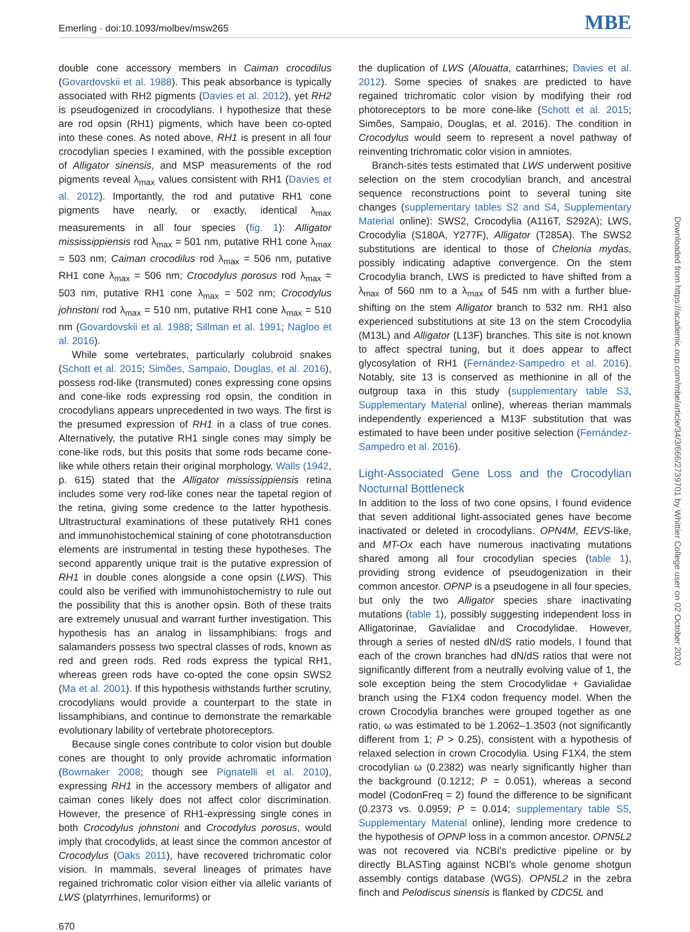Emerling · doi:10.1093/molbev/msw265 MBE
double cone accessory members in Caiman crocodilus (Govardovskii et al. 1988). This peak absorbance is typically associated with RH2 pigments (Davies et al. 2012), yet RH2 is pseudogenized in crocodylians. I hypothesize that these are rod opsin (RH1) pigments, which have been co-opted into these cones. As noted above, RH1 is present in all four crocodylian species I examined, with the possible exception of Alligator sinensis, and MSP measurements of the rod pigments reveal λ<sub>max</sub> values consistent with RH1 (Davies et al. 2012). Importantly, the rod and putative RH1 cone pigments have nearly, or exactly, identical λ<sub>max</sub> measurements in all four species (fig. 1): Alligator mississippiensis rod λ<sub>max</sub> = 501 nm, putative RH1 cone λ<sub>max</sub> = 503 nm; Caiman crocodilus rod λ<sub>max</sub> = 506 nm, putative RH1 cone λ<sub>max</sub> = 506 nm; Crocodylus porosus rod λ<sub>max</sub> = 503 nm, putative RH1 cone λ<sub>max</sub> = 502 nm; Crocodylus johnstoni rod λ<sub>max</sub> = 510 nm, putative RH1 cone λ<sub>max</sub> = 510 nm (Govardovskii et al. 1988; Sillman et al. 1991; Nagloo et al. 2016).
While some vertebrates, particularly colubroid snakes (Schott et al. 2015; Simões, Sampaio, Douglas, et al. 2016), possess rod-like (transmuted) cones expressing cone opsins and cone-like rods expressing rod opsin, the condition in crocodylians appears unprecedented in two ways. The first is the presumed expression of RH1 in a class of true cones. Alternatively, the putative RH1 single cones may simply be cone-like rods, but this posits that some rods became cone-like while others retain their original morphology. Walls (1942, p. 615) stated that the Alligator mississippiensis retina includes some very rod-like cones near the tapetal region of the retina, giving some credence to the latter hypothesis. Ultrastructural examinations of these putatively RH1 cones and immunohistochemical staining of cone phototransduction elements are instrumental in testing these hypotheses. The second apparently unique trait is the putative expression of RH1 in double cones alongside a cone opsin (LWS). This could also be verified with immunohistochemistry to rule out the possibility that this is another opsin. Both of these traits are extremely unusual and warrant further investigation. This hypothesis has an analog in lissamphibians: frogs and salamanders possess two spectral classes of rods, known as red and green rods. Red rods express the typical RH1, whereas green rods have co-opted the cone opsin SWS2 (Ma et al. 2001). If this hypothesis withstands further scrutiny, crocodylians would provide a counterpart to the state in lissamphibians, and continue to demonstrate the remarkable evolutionary lability of vertebrate photoreceptors.
Because single cones contribute to color vision but double cones are thought to only provide achromatic information (Bowmaker 2008; though see Pignatelli et al. 2010), expressing RH1 in the accessory members of alligator and caiman cones likely does not affect color discrimination. However, the presence of RH1-expressing single cones in both Crocodylus johnstoni and Crocodylus porosus, would imply that crocodylids, at least since the common ancestor of Crocodylus (Oaks 2011), have recovered trichromatic color vision. In mammals, several lineages of primates have regained trichromatic color vision either via allelic variants of LWS (platyrrhines, lemuriforms) or
the duplication of LWS (Alouatta, catarrhines; Davies et al. 2012). Some species of snakes are predicted to have regained trichromatic color vision by modifying their rod photoreceptors to be more cone-like (Schott et al. 2015; Simões, Sampaio, Douglas, et al. 2016). The condition in Crocodylus would seem to represent a novel pathway of reinventing trichromatic color vision in amniotes.
Branch-sites tests estimated that LWS underwent positive selection on the stem crocodylian branch, and ancestral sequence reconstructions point to several tuning site changes (supplementary tables S2 and S4, Supplementary Material online): SWS2, Crocodylia (A116T, S292A); LWS, Crocodylia (S180A, Y277F), Alligator (T285A). The SWS2 substitutions are identical to those of Chelonia mydas, possibly indicating adaptive convergence. On the stem Crocodylia branch, LWS is predicted to have shifted from a λ<sub>max</sub> of 560 nm to a λ<sub>max</sub> of 545 nm with a further blue-shifting on the stem Alligator branch to 532 nm. RH1 also experienced substitutions at site 13 on the stem Crocodylia (M13L) and Alligator (L13F) branches. This site is not known to affect spectral tuning, but it does appear to affect glycosylation of RH1 (Fernández-Sampedro et al. 2016). Notably, site 13 is conserved as methionine in all of the outgroup taxa in this study (supplementary table S3, Supplementary Material online), whereas therian mammals independently experienced a M13F substitution that was estimated to have been under positive selection (Fernández-Sampedro et al. 2016).
Light-Associated Gene Loss and the Crocodylian Nocturnal Bottleneck
In addition to the loss of two cone opsins, I found evidence that seven additional light-associated genes have become inactivated or deleted in crocodylians. OPN4M, EEVS-like, and MT-Ox each have numerous inactivating mutations shared among all four crocodylian species (table 1), providing strong evidence of pseudogenization in their common ancestor. OPNP is a pseudogene in all four species, but only the two Alligator species share inactivating mutations (table 1), possibly suggesting independent loss in Alligatorinae, Gavialidae and Crocodylidae. However, through a series of nested dN/dS ratio models, I found that each of the crown branches had dN/dS ratios that were not significantly different from a neutrally evolving value of 1, the sole exception being the stem Crocodylidae + Gavialidae branch using the F1X4 codon frequency model. When the crown Crocodylia branches were grouped together as one ratio, ω was estimated to be 1.2062–1.3503 (not significantly different from 1; P > 0.25), consistent with a hypothesis of relaxed selection in crown Crocodylia. Using F1X4, the stem crocodylian ω (0.2382) was nearly significantly higher than the background (0.1212; P = 0.051), whereas a second model (CodonFreq = 2) found the difference to be significant (0.2373 vs. 0.0959; P = 0.014; supplementary table S5, Supplementary Material online), lending more credence to the hypothesis of OPNP loss in a common ancestor. OPN5L2 was not recovered via NCBI's predictive pipeline or by directly BLASTing against NCBI's whole genome shotgun assembly contigs database (WGS). OPN5L2 in the zebra finch and Pelodiscus sinensis is flanked by CDC5L and
670
Downloaded from https://academic.oup.com/mbe/article/34/3/666/2739701 by Whittier College user on 02 October 2020